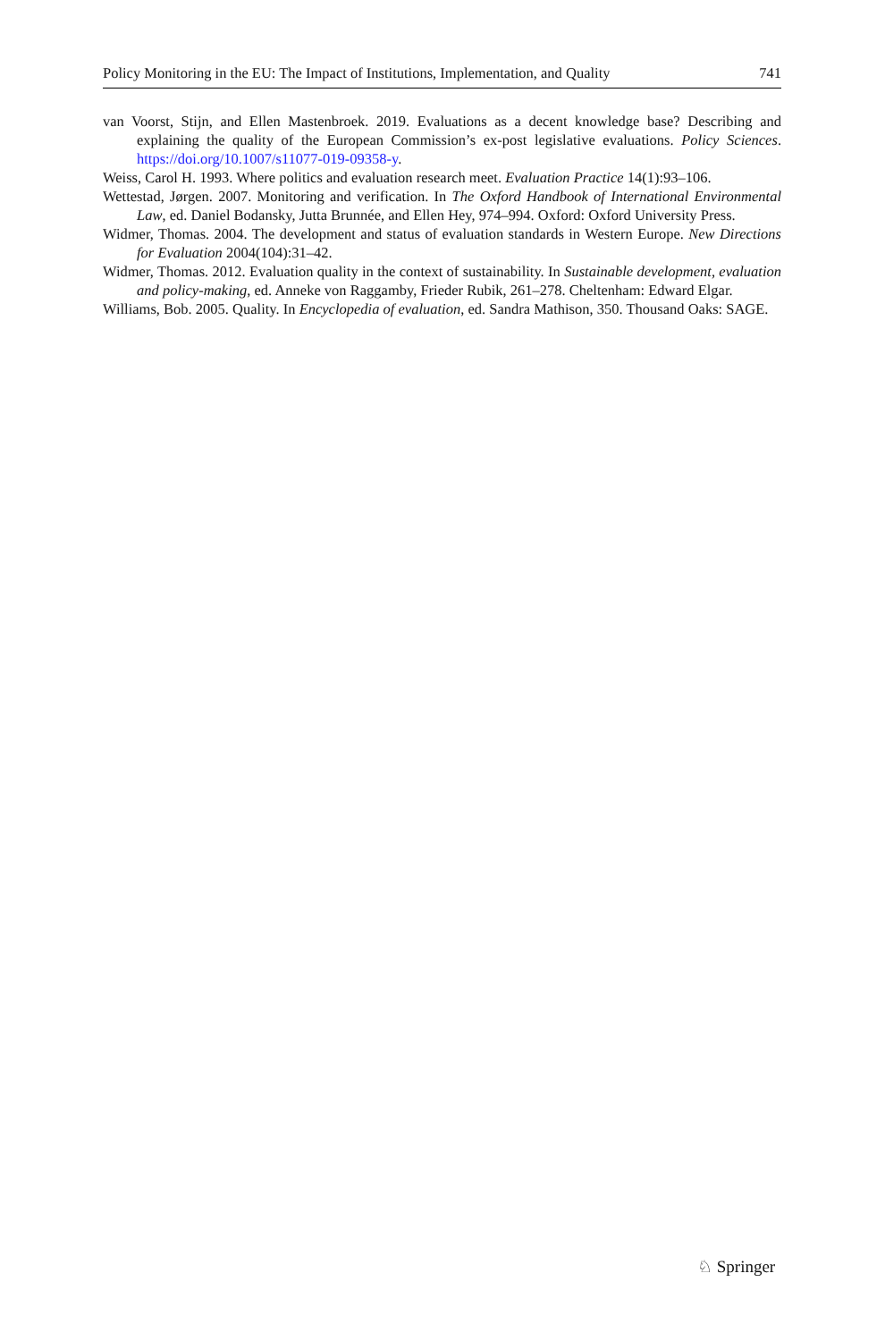Policy Monitoring in the EU: The Impact of Institutions, Implementation, and Quality 741
van Voorst, Stijn, and Ellen Mastenbroek. 2019. Evaluations as a decent knowledge base? Describing and explaining the quality of the European Commission’s ex-post legislative evaluations. Policy Sciences. https://doi.org/10.1007/s11077-019-09358-y.
Weiss, Carol H. 1993. Where politics and evaluation research meet. Evaluation Practice 14(1):93–106.
Wettestad, Jørgen. 2007. Monitoring and verification. In The Oxford Handbook of International Environmental Law, ed. Daniel Bodansky, Jutta Brunnée, and Ellen Hey, 974–994. Oxford: Oxford University Press.
Widmer, Thomas. 2004. The development and status of evaluation standards in Western Europe. New Directions for Evaluation 2004(104):31–42.
Widmer, Thomas. 2012. Evaluation quality in the context of sustainability. In Sustainable development, evaluation and policy-making, ed. Anneke von Raggamby, Frieder Rubik, 261–278. Cheltenham: Edward Elgar.
Williams, Bob. 2005. Quality. In Encyclopedia of evaluation, ed. Sandra Mathison, 350. Thousand Oaks: SAGE.
♘ Springer